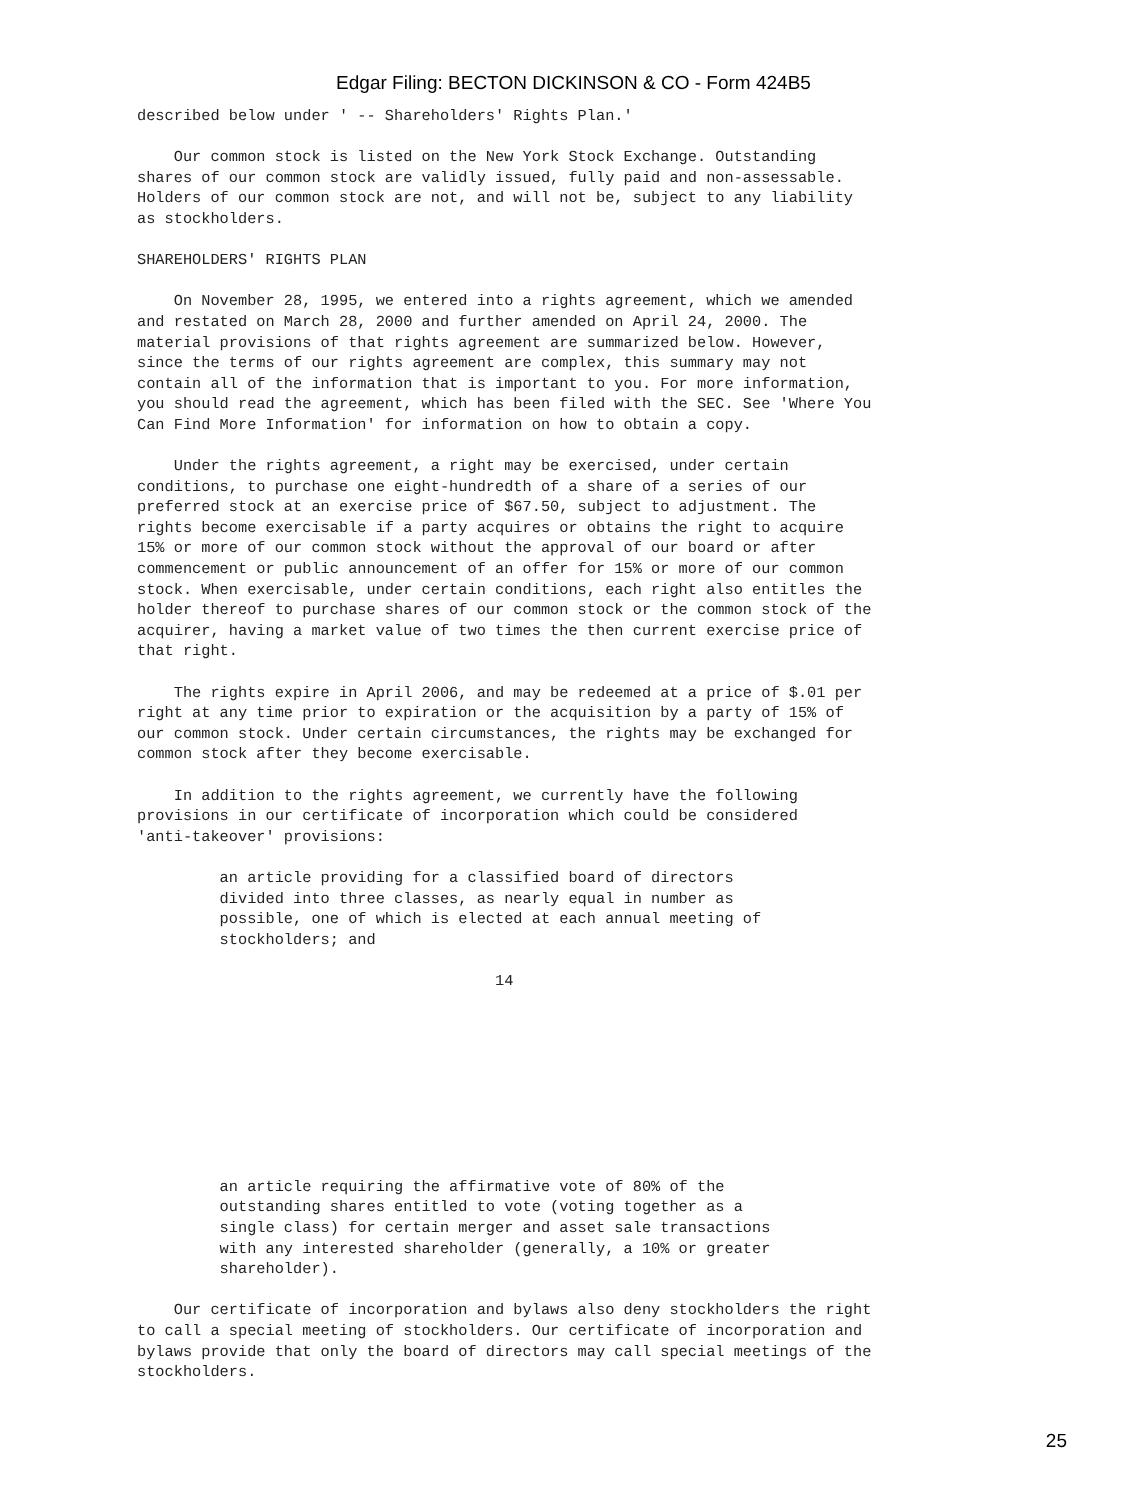Edgar Filing: BECTON DICKINSON & CO - Form 424B5
described below under ' -- Shareholders' Rights Plan.'

    Our common stock is listed on the New York Stock Exchange. Outstanding
shares of our common stock are validly issued, fully paid and non-assessable.
Holders of our common stock are not, and will not be, subject to any liability
as stockholders.

SHAREHOLDERS' RIGHTS PLAN

    On November 28, 1995, we entered into a rights agreement, which we amended
and restated on March 28, 2000 and further amended on April 24, 2000. The
material provisions of that rights agreement are summarized below. However,
since the terms of our rights agreement are complex, this summary may not
contain all of the information that is important to you. For more information,
you should read the agreement, which has been filed with the SEC. See 'Where You
Can Find More Information' for information on how to obtain a copy.

    Under the rights agreement, a right may be exercised, under certain
conditions, to purchase one eight-hundredth of a share of a series of our
preferred stock at an exercise price of $67.50, subject to adjustment. The
rights become exercisable if a party acquires or obtains the right to acquire
15% or more of our common stock without the approval of our board or after
commencement or public announcement of an offer for 15% or more of our common
stock. When exercisable, under certain conditions, each right also entitles the
holder thereof to purchase shares of our common stock or the common stock of the
acquirer, having a market value of two times the then current exercise price of
that right.

    The rights expire in April 2006, and may be redeemed at a price of $.01 per
right at any time prior to expiration or the acquisition by a party of 15% of
our common stock. Under certain circumstances, the rights may be exchanged for
common stock after they become exercisable.

    In addition to the rights agreement, we currently have the following
provisions in our certificate of incorporation which could be considered
'anti-takeover' provisions:

         an article providing for a classified board of directors
         divided into three classes, as nearly equal in number as
         possible, one of which is elected at each annual meeting of
         stockholders; and

                                       14









         an article requiring the affirmative vote of 80% of the
         outstanding shares entitled to vote (voting together as a
         single class) for certain merger and asset sale transactions
         with any interested shareholder (generally, a 10% or greater
         shareholder).

    Our certificate of incorporation and bylaws also deny stockholders the right
to call a special meeting of stockholders. Our certificate of incorporation and
bylaws provide that only the board of directors may call special meetings of the
stockholders.
25